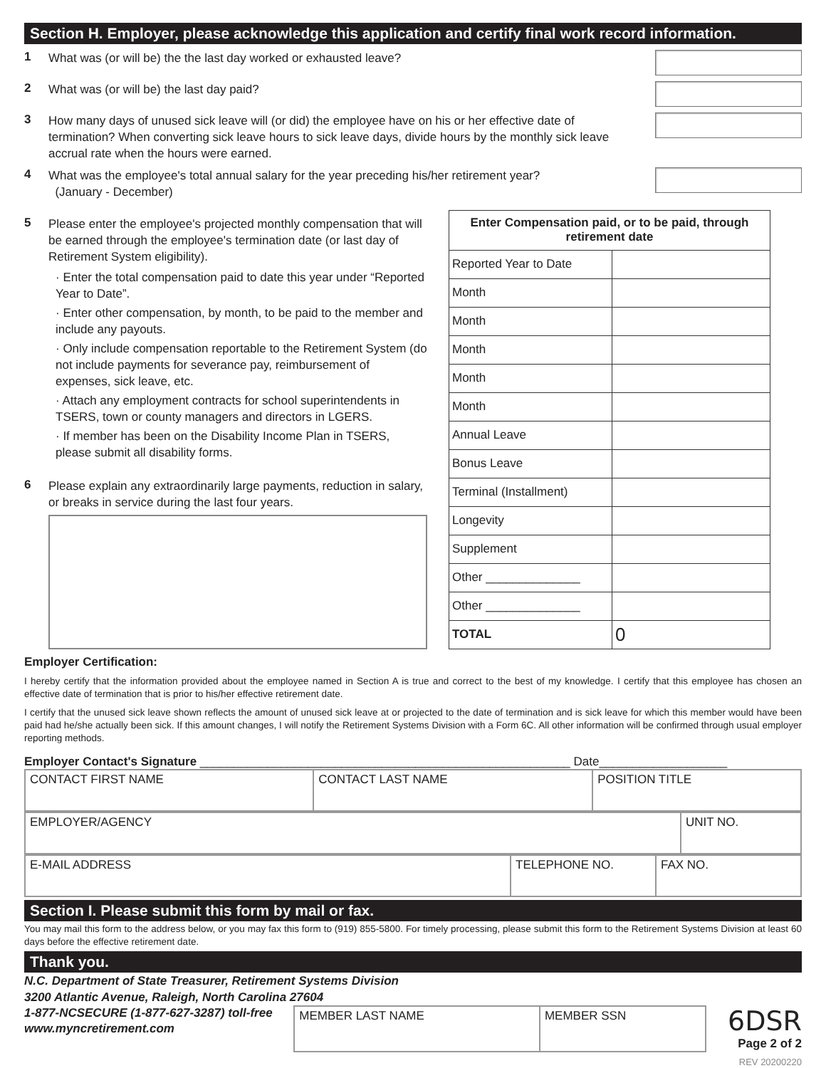Section H. Employer, please acknowledge this application and certify final work record information.
1
What was (or will be) the the last day worked or exhausted leave?
2
What was (or will be) the last day paid?
3
How many days of unused sick leave will (or did) the employee have on his or her effective date of termination? When converting sick leave hours to sick leave days, divide hours by the monthly sick leave accrual rate when the hours were earned.
4
What was the employee's total annual salary for the year preceding his/her retirement year?
(January - December)
5
Please enter the employee's projected monthly compensation that will be earned through the employee's termination date (or last day of Retirement System eligibility).
· Enter the total compensation paid to date this year under “Reported Year to Date”.
· Enter other compensation, by month, to be paid to the member and include any payouts.
· Only include compensation reportable to the Retirement System (do not include payments for severance pay, reimbursement of expenses, sick leave, etc.
· Attach any employment contracts for school superintendents in TSERS, town or county managers and directors in LGERS.
· If member has been on the Disability Income Plan in TSERS, please submit all disability forms.
6
Please explain any extraordinarily large payments, reduction in salary, or breaks in service during the last four years.
| Enter Compensation paid, or to be paid, through retirement date | |
| --- | --- |
| Reported Year to Date | |
| Month | |
| Month | |
| Month | |
| Month | |
| Month | |
| Annual Leave | |
| Bonus Leave | |
| Terminal (Installment) | |
| Longevity | |
| Supplement | |
| Other ______________ | |
| Other ______________ | |
| TOTAL | 0 |
Employer Certification:
I hereby certify that the information provided about the employee named in Section A is true and correct to the best of my knowledge. I certify that this employee has chosen an effective date of termination that is prior to his/her effective retirement date.
I certify that the unused sick leave shown reflects the amount of unused sick leave at or projected to the date of termination and is sick leave for which this member would have been paid had he/she actually been sick. If this amount changes, I will notify the Retirement Systems Division with a Form 6C. All other information will be confirmed through usual employer reporting methods.
Employer Contact's Signature _______________________________________________________ Date___________________
| CONTACT FIRST NAME | CONTACT LAST NAME | POSITION TITLE |
| EMPLOYER/AGENCY | UNIT NO. |
| E-MAIL ADDRESS | TELEPHONE NO. | FAX NO. |
Section I. Please submit this form by mail or fax.
You may mail this form to the address below, or you may fax this form to (919) 855-5800. For timely processing, please submit this form to the Retirement Systems Division at least 60 days before the effective retirement date.
Thank you.
N.C. Department of State Treasurer, Retirement Systems Division
3200 Atlantic Avenue, Raleigh, North Carolina 27604
1-877-NCSECURE (1-877-627-3287) toll-free
www.myncretirement.com
| MEMBER LAST NAME | MEMBER SSN |
6DSR
Page 2 of 2
REV 20200220